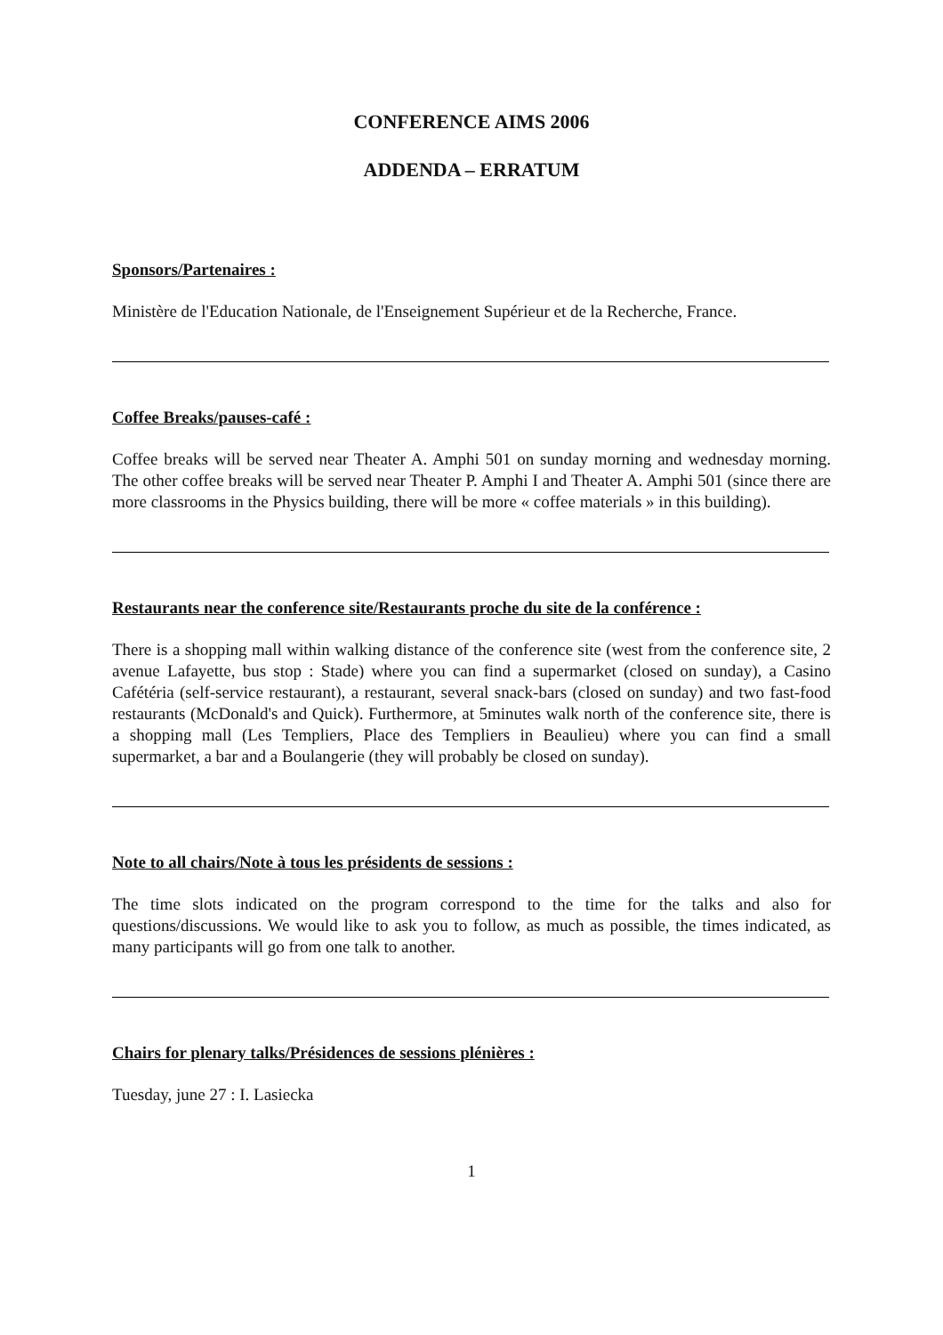CONFERENCE AIMS 2006
ADDENDA – ERRATUM
Sponsors/Partenaires :
Ministère de l'Education Nationale, de l'Enseignement Supérieur et de la Recherche, France.
Coffee Breaks/pauses-café :
Coffee breaks will be served near Theater A. Amphi 501 on sunday morning and wednesday morning. The other coffee breaks will be served near Theater P. Amphi I and Theater A. Amphi 501 (since there are more classrooms in the Physics building, there will be more « coffee materials » in this building).
Restaurants near the conference site/Restaurants proche du site de la conférence :
There is a shopping mall within walking distance of the conference site (west from the conference site, 2 avenue Lafayette, bus stop : Stade) where you can find a supermarket (closed on sunday), a Casino Cafétéria (self-service restaurant), a restaurant, several snack-bars (closed on sunday) and two fast-food restaurants (McDonald's and Quick). Furthermore, at 5minutes walk north of the conference site, there is a shopping mall (Les Templiers, Place des Templiers in Beaulieu) where you can find a small supermarket, a bar and a Boulangerie (they will probably be closed on sunday).
Note to all chairs/Note à tous les présidents de sessions :
The time slots indicated on the program correspond to the time for the talks and also for questions/discussions. We would like to ask you to follow, as much as possible, the times indicated, as many participants will go from one talk to another.
Chairs for plenary talks/Présidences de sessions plénières :
Tuesday, june 27 : I. Lasiecka
1